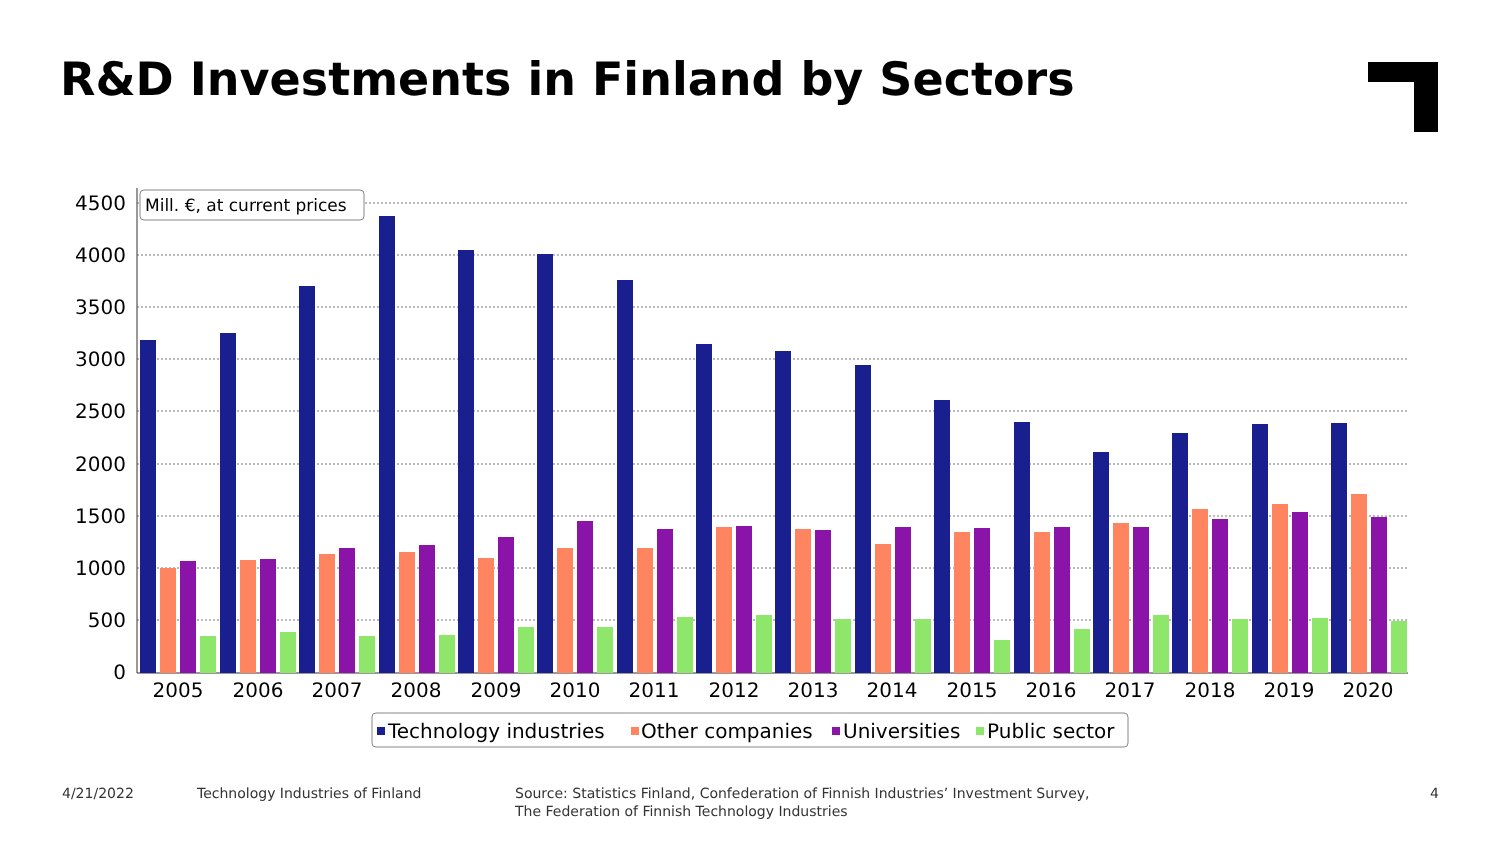R&D Investments in Finland by Sectors
0
500
1000
1500
2000
2500
3000
3500
4000
4500
2005
2006
2007
2008
2009
2010
2011
2012
2013
2014
2015
2016
2017
2018
2019
2020
Mill. €, at current prices
Technology industries
Other companies
Universities
Public sector
4/21/2022
Technology Industries of Finland
Source: Statistics Finland, Confederation of Finnish Industries’ Investment Survey,
The Federation of Finnish Technology Industries
4